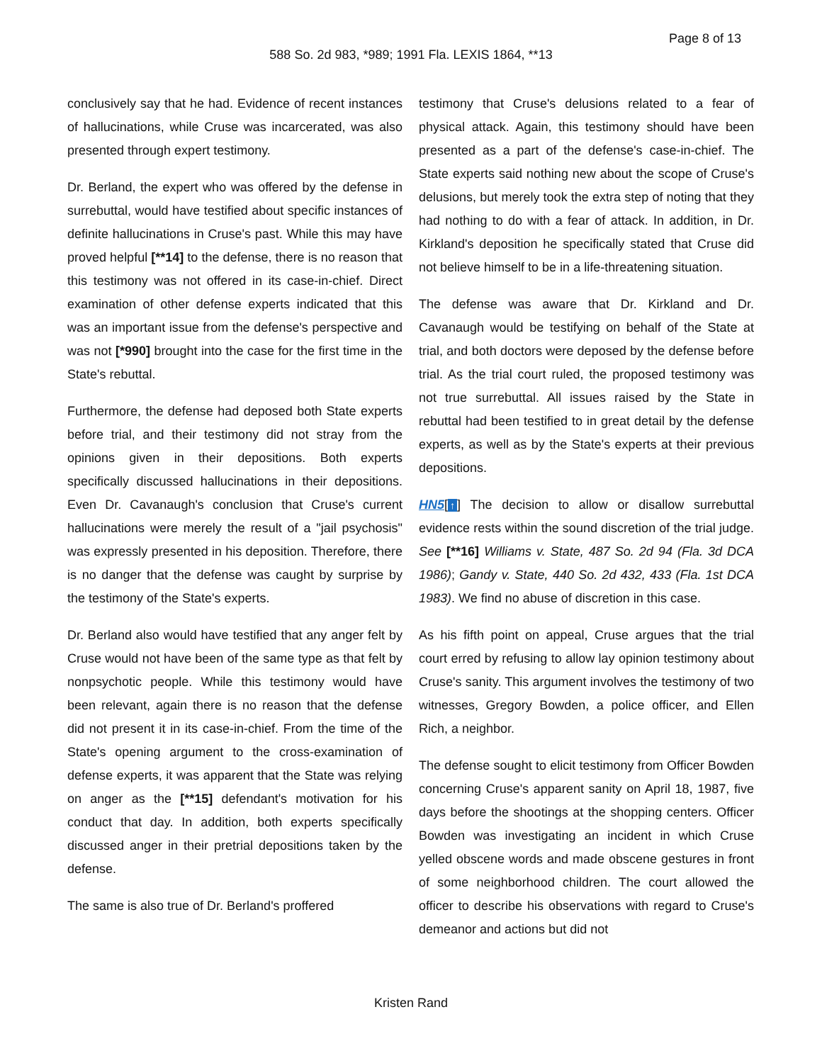Page 8 of 13
588 So. 2d 983, *989; 1991 Fla. LEXIS 1864, **13
conclusively say that he had. Evidence of recent instances of hallucinations, while Cruse was incarcerated, was also presented through expert testimony.
Dr. Berland, the expert who was offered by the defense in surrebuttal, would have testified about specific instances of definite hallucinations in Cruse's past. While this may have proved helpful [**14] to the defense, there is no reason that this testimony was not offered in its case-in-chief. Direct examination of other defense experts indicated that this was an important issue from the defense's perspective and was not [*990] brought into the case for the first time in the State's rebuttal.
Furthermore, the defense had deposed both State experts before trial, and their testimony did not stray from the opinions given in their depositions. Both experts specifically discussed hallucinations in their depositions. Even Dr. Cavanaugh's conclusion that Cruse's current hallucinations were merely the result of a "jail psychosis" was expressly presented in his deposition. Therefore, there is no danger that the defense was caught by surprise by the testimony of the State's experts.
Dr. Berland also would have testified that any anger felt by Cruse would not have been of the same type as that felt by nonpsychotic people. While this testimony would have been relevant, again there is no reason that the defense did not present it in its case-in-chief. From the time of the State's opening argument to the cross-examination of defense experts, it was apparent that the State was relying on anger as the [**15] defendant's motivation for his conduct that day. In addition, both experts specifically discussed anger in their pretrial depositions taken by the defense.
The same is also true of Dr. Berland's proffered
testimony that Cruse's delusions related to a fear of physical attack. Again, this testimony should have been presented as a part of the defense's case-in-chief. The State experts said nothing new about the scope of Cruse's delusions, but merely took the extra step of noting that they had nothing to do with a fear of attack. In addition, in Dr. Kirkland's deposition he specifically stated that Cruse did not believe himself to be in a life-threatening situation.
The defense was aware that Dr. Kirkland and Dr. Cavanaugh would be testifying on behalf of the State at trial, and both doctors were deposed by the defense before trial. As the trial court ruled, the proposed testimony was not true surrebuttal. All issues raised by the State in rebuttal had been testified to in great detail by the defense experts, as well as by the State's experts at their previous depositions.
HN5[↑] The decision to allow or disallow surrebuttal evidence rests within the sound discretion of the trial judge. See [**16] Williams v. State, 487 So. 2d 94 (Fla. 3d DCA 1986); Gandy v. State, 440 So. 2d 432, 433 (Fla. 1st DCA 1983). We find no abuse of discretion in this case.
As his fifth point on appeal, Cruse argues that the trial court erred by refusing to allow lay opinion testimony about Cruse's sanity. This argument involves the testimony of two witnesses, Gregory Bowden, a police officer, and Ellen Rich, a neighbor.
The defense sought to elicit testimony from Officer Bowden concerning Cruse's apparent sanity on April 18, 1987, five days before the shootings at the shopping centers. Officer Bowden was investigating an incident in which Cruse yelled obscene words and made obscene gestures in front of some neighborhood children. The court allowed the officer to describe his observations with regard to Cruse's demeanor and actions but did not
Kristen Rand